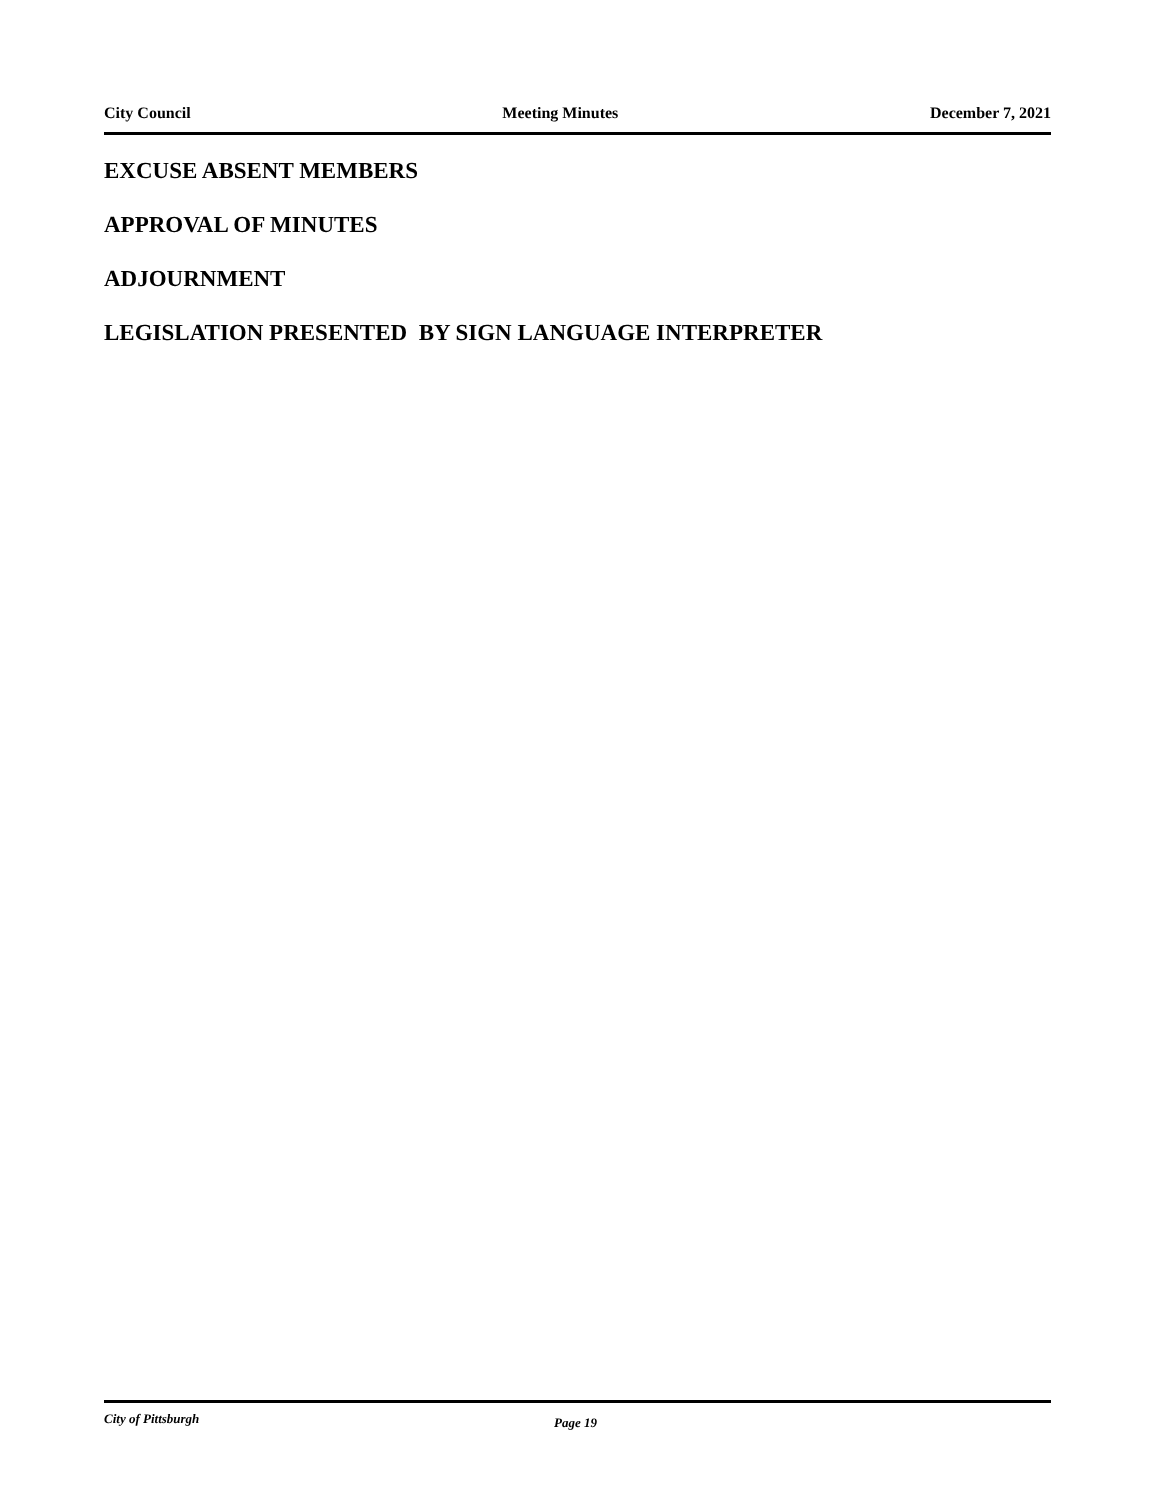City Council Meeting Minutes December 7, 2021
EXCUSE ABSENT MEMBERS
APPROVAL OF MINUTES
ADJOURNMENT
LEGISLATION PRESENTED BY SIGN LANGUAGE INTERPRETER
City of Pittsburgh Page 19